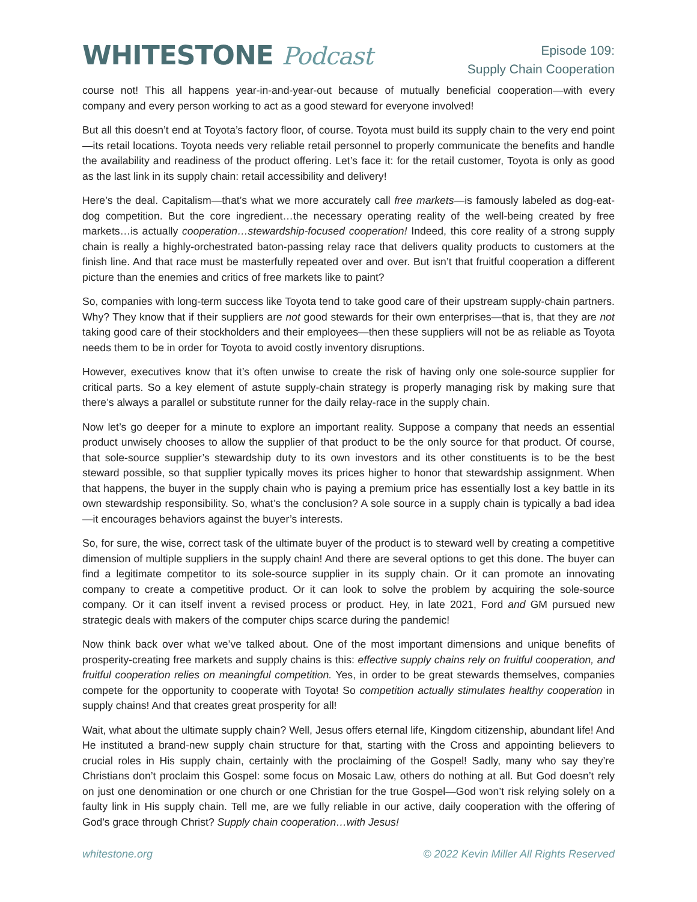WHITESTONE Podcast
Episode 109:
Supply Chain Cooperation
course not! This all happens year-in-and-year-out because of mutually beneficial cooperation—with every company and every person working to act as a good steward for everyone involved!
But all this doesn’t end at Toyota’s factory floor, of course. Toyota must build its supply chain to the very end point—its retail locations. Toyota needs very reliable retail personnel to properly communicate the benefits and handle the availability and readiness of the product offering. Let’s face it: for the retail customer, Toyota is only as good as the last link in its supply chain: retail accessibility and delivery!
Here’s the deal. Capitalism—that’s what we more accurately call free markets—is famously labeled as dog-eat-dog competition. But the core ingredient…the necessary operating reality of the well-being created by free markets…is actually cooperation…stewardship-focused cooperation! Indeed, this core reality of a strong supply chain is really a highly-orchestrated baton-passing relay race that delivers quality products to customers at the finish line. And that race must be masterfully repeated over and over. But isn’t that fruitful cooperation a different picture than the enemies and critics of free markets like to paint?
So, companies with long-term success like Toyota tend to take good care of their upstream supply-chain partners. Why? They know that if their suppliers are not good stewards for their own enterprises—that is, that they are not taking good care of their stockholders and their employees—then these suppliers will not be as reliable as Toyota needs them to be in order for Toyota to avoid costly inventory disruptions.
However, executives know that it’s often unwise to create the risk of having only one sole-source supplier for critical parts. So a key element of astute supply-chain strategy is properly managing risk by making sure that there’s always a parallel or substitute runner for the daily relay-race in the supply chain.
Now let’s go deeper for a minute to explore an important reality. Suppose a company that needs an essential product unwisely chooses to allow the supplier of that product to be the only source for that product. Of course, that sole-source supplier’s stewardship duty to its own investors and its other constituents is to be the best steward possible, so that supplier typically moves its prices higher to honor that stewardship assignment. When that happens, the buyer in the supply chain who is paying a premium price has essentially lost a key battle in its own stewardship responsibility. So, what’s the conclusion? A sole source in a supply chain is typically a bad idea—it encourages behaviors against the buyer’s interests.
So, for sure, the wise, correct task of the ultimate buyer of the product is to steward well by creating a competitive dimension of multiple suppliers in the supply chain! And there are several options to get this done. The buyer can find a legitimate competitor to its sole-source supplier in its supply chain. Or it can promote an innovating company to create a competitive product. Or it can look to solve the problem by acquiring the sole-source company. Or it can itself invent a revised process or product. Hey, in late 2021, Ford and GM pursued new strategic deals with makers of the computer chips scarce during the pandemic!
Now think back over what we’ve talked about. One of the most important dimensions and unique benefits of prosperity-creating free markets and supply chains is this: effective supply chains rely on fruitful cooperation, and fruitful cooperation relies on meaningful competition. Yes, in order to be great stewards themselves, companies compete for the opportunity to cooperate with Toyota! So competition actually stimulates healthy cooperation in supply chains! And that creates great prosperity for all!
Wait, what about the ultimate supply chain? Well, Jesus offers eternal life, Kingdom citizenship, abundant life! And He instituted a brand-new supply chain structure for that, starting with the Cross and appointing believers to crucial roles in His supply chain, certainly with the proclaiming of the Gospel! Sadly, many who say they’re Christians don’t proclaim this Gospel: some focus on Mosaic Law, others do nothing at all. But God doesn’t rely on just one denomination or one church or one Christian for the true Gospel—God won’t risk relying solely on a faulty link in His supply chain. Tell me, are we fully reliable in our active, daily cooperation with the offering of God’s grace through Christ? Supply chain cooperation…with Jesus!
whitestone.org © 2022 Kevin Miller All Rights Reserved